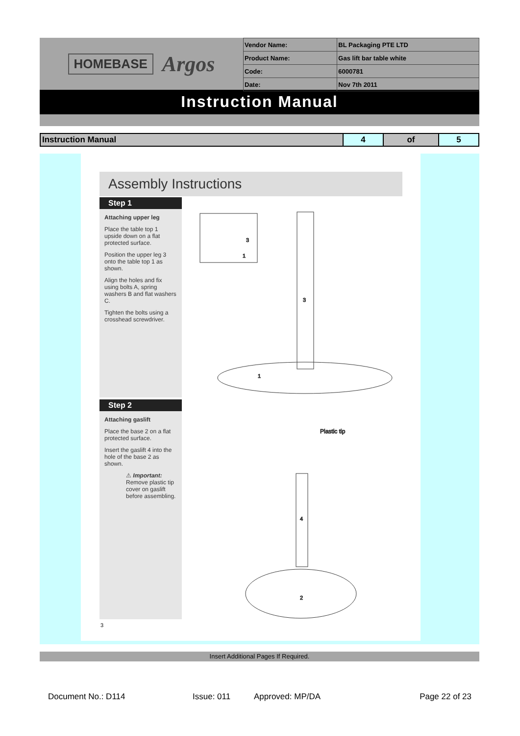HOMEBASE Argos
| Vendor Name: | BL Packaging PTE LTD |
| Product Name: | Gas lift bar table white |
| Code: | 6000781 |
| Date: | Nov 7th 2011 |
Instruction Manual
| Instruction Manual | 4 | of | 5 |
Assembly Instructions
Step 1
Attaching upper leg
Place the table top 1 upside down on a flat protected surface.
Position the upper leg 3 onto the table top 1 as shown.
Align the holes and fix using bolts A, spring washers B and flat washers C.
Tighten the bolts using a crosshead screwdriver.
Step 2
Attaching gaslift
Place the base 2 on a flat protected surface.
Insert the gaslift 4 into the hole of the base 2 as shown.
⚠ Important: Remove plastic tip cover on gaslift before assembling.
1
3
3
1
Plastic tip
4
2
3
Insert Additional Pages If Required.
Document No.: D114 Issue: 011 Approved: MP/DA Page 22 of 23